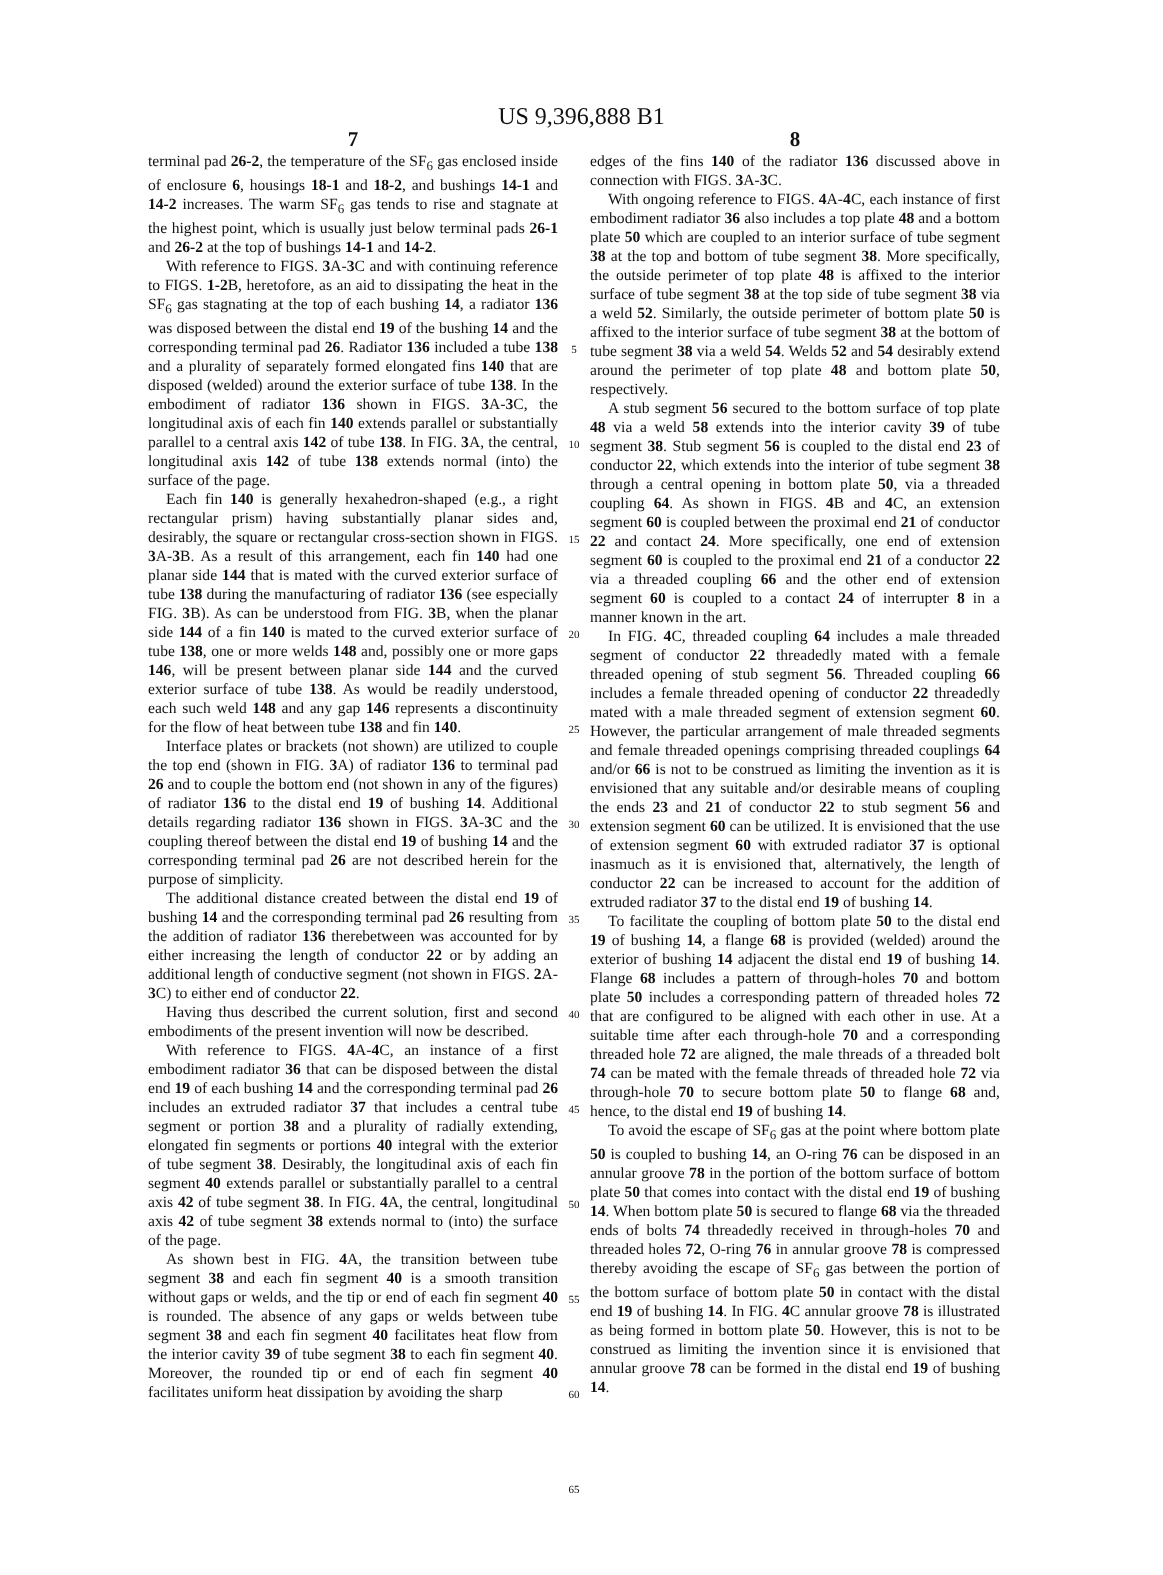US 9,396,888 B1
7
terminal pad 26-2, the temperature of the SF<sub>6</sub> gas enclosed inside of enclosure 6, housings 18-1 and 18-2, and bushings 14-1 and 14-2 increases. The warm SF<sub>6</sub> gas tends to rise and stagnate at the highest point, which is usually just below terminal pads 26-1 and 26-2 at the top of bushings 14-1 and 14-2.
With reference to FIGS. 3 A-3 C and with continuing reference to FIGS. 1-2 B, heretofore, as an aid to dissipating the heat in the SF<sub>6</sub> gas stagnating at the top of each bushing 14, a radiator 136 was disposed between the distal end 19 of the bushing 14 and the corresponding terminal pad 26. Radiator 136 included a tube 138 and a plurality of separately formed elongated fins 140 that are disposed (welded) around the exterior surface of tube 138. In the embodiment of radiator 136 shown in FIGS. 3 A-3 C, the longitudinal axis of each fin 140 extends parallel or substantially parallel to a central axis 142 of tube 138. In FIG. 3 A, the central, longitudinal axis 142 of tube 138 extends normal (into) the surface of the page.
Each fin 140 is generally hexahedron-shaped (e.g., a right rectangular prism) having substantially planar sides and, desirably, the square or rectangular cross-section shown in FIGS. 3 A-3 B. As a result of this arrangement, each fin 140 had one planar side 144 that is mated with the curved exterior surface of tube 138 during the manufacturing of radiator 136 (see especially FIG. 3 B). As can be understood from FIG. 3 B, when the planar side 144 of a fin 140 is mated to the curved exterior surface of tube 138, one or more welds 148 and, possibly one or more gaps 146, will be present between planar side 144 and the curved exterior surface of tube 138. As would be readily understood, each such weld 148 and any gap 146 represents a discontinuity for the flow of heat between tube 138 and fin 140.
Interface plates or brackets (not shown) are utilized to couple the top end (shown in FIG. 3 A) of radiator 136 to terminal pad 26 and to couple the bottom end (not shown in any of the figures) of radiator 136 to the distal end 19 of bushing 14. Additional details regarding radiator 136 shown in FIGS. 3 A-3 C and the coupling thereof between the distal end 19 of bushing 14 and the corresponding terminal pad 26 are not described herein for the purpose of simplicity.
The additional distance created between the distal end 19 of bushing 14 and the corresponding terminal pad 26 resulting from the addition of radiator 136 therebetween was accounted for by either increasing the length of conductor 22 or by adding an additional length of conductive segment (not shown in FIGS. 2 A-3 C) to either end of conductor 22.
Having thus described the current solution, first and second embodiments of the present invention will now be described.
With reference to FIGS. 4 A-4 C, an instance of a first embodiment radiator 36 that can be disposed between the distal end 19 of each bushing 14 and the corresponding terminal pad 26 includes an extruded radiator 37 that includes a central tube segment or portion 38 and a plurality of radially extending, elongated fin segments or portions 40 integral with the exterior of tube segment 38. Desirably, the longitudinal axis of each fin segment 40 extends parallel or substantially parallel to a central axis 42 of tube segment 38. In FIG. 4 A, the central, longitudinal axis 42 of tube segment 38 extends normal to (into) the surface of the page.
As shown best in FIG. 4 A, the transition between tube segment 38 and each fin segment 40 is a smooth transition without gaps or welds, and the tip or end of each fin segment 40 is rounded. The absence of any gaps or welds between tube segment 38 and each fin segment 40 facilitates heat flow from the interior cavity 39 of tube segment 38 to each fin segment 40. Moreover, the rounded tip or end of each fin segment 40 facilitates uniform heat dissipation by avoiding the sharp
5
10
15
20
25
30
35
40
45
50
55
60
65
8
edges of the fins 140 of the radiator 136 discussed above in connection with FIGS. 3 A-3 C.
With ongoing reference to FIGS. 4 A-4 C, each instance of first embodiment radiator 36 also includes a top plate 48 and a bottom plate 50 which are coupled to an interior surface of tube segment 38 at the top and bottom of tube segment 38. More specifically, the outside perimeter of top plate 48 is affixed to the interior surface of tube segment 38 at the top side of tube segment 38 via a weld 52. Similarly, the outside perimeter of bottom plate 50 is affixed to the interior surface of tube segment 38 at the bottom of tube segment 38 via a weld 54. Welds 52 and 54 desirably extend around the perimeter of top plate 48 and bottom plate 50, respectively.
A stub segment 56 secured to the bottom surface of top plate 48 via a weld 58 extends into the interior cavity 39 of tube segment 38. Stub segment 56 is coupled to the distal end 23 of conductor 22, which extends into the interior of tube segment 38 through a central opening in bottom plate 50, via a threaded coupling 64. As shown in FIGS. 4 B and 4 C, an extension segment 60 is coupled between the proximal end 21 of conductor 22 and contact 24. More specifically, one end of extension segment 60 is coupled to the proximal end 21 of a conductor 22 via a threaded coupling 66 and the other end of extension segment 60 is coupled to a contact 24 of interrupter 8 in a manner known in the art.
In FIG. 4 C, threaded coupling 64 includes a male threaded segment of conductor 22 threadedly mated with a female threaded opening of stub segment 56. Threaded coupling 66 includes a female threaded opening of conductor 22 threadedly mated with a male threaded segment of extension segment 60. However, the particular arrangement of male threaded segments and female threaded openings comprising threaded couplings 64 and/or 66 is not to be construed as limiting the invention as it is envisioned that any suitable and/or desirable means of coupling the ends 23 and 21 of conductor 22 to stub segment 56 and extension segment 60 can be utilized. It is envisioned that the use of extension segment 60 with extruded radiator 37 is optional inasmuch as it is envisioned that, alternatively, the length of conductor 22 can be increased to account for the addition of extruded radiator 37 to the distal end 19 of bushing 14.
To facilitate the coupling of bottom plate 50 to the distal end 19 of bushing 14, a flange 68 is provided (welded) around the exterior of bushing 14 adjacent the distal end 19 of bushing 14. Flange 68 includes a pattern of through-holes 70 and bottom plate 50 includes a corresponding pattern of threaded holes 72 that are configured to be aligned with each other in use. At a suitable time after each through-hole 70 and a corresponding threaded hole 72 are aligned, the male threads of a threaded bolt 74 can be mated with the female threads of threaded hole 72 via through-hole 70 to secure bottom plate 50 to flange 68 and, hence, to the distal end 19 of bushing 14.
To avoid the escape of SF<sub>6</sub> gas at the point where bottom plate 50 is coupled to bushing 14, an O-ring 76 can be disposed in an annular groove 78 in the portion of the bottom surface of bottom plate 50 that comes into contact with the distal end 19 of bushing 14. When bottom plate 50 is secured to flange 68 via the threaded ends of bolts 74 threadedly received in through-holes 70 and threaded holes 72, O-ring 76 in annular groove 78 is compressed thereby avoiding the escape of SF<sub>6</sub> gas between the portion of the bottom surface of bottom plate 50 in contact with the distal end 19 of bushing 14. In FIG. 4 C annular groove 78 is illustrated as being formed in bottom plate 50. However, this is not to be construed as limiting the invention since it is envisioned that annular groove 78 can be formed in the distal end 19 of bushing 14.